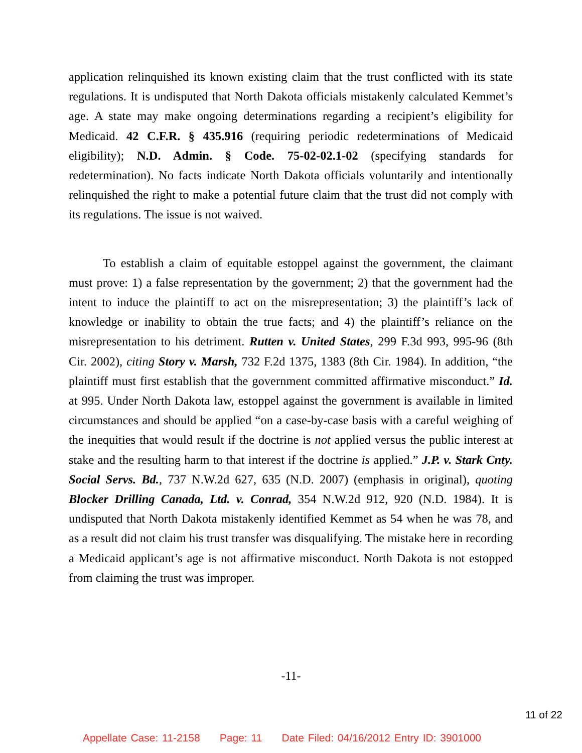application relinquished its known existing claim that the trust conflicted with its state regulations. It is undisputed that North Dakota officials mistakenly calculated Kemmet’s age. A state may make ongoing determinations regarding a recipient’s eligibility for Medicaid. 42 C.F.R. § 435.916 (requiring periodic redeterminations of Medicaid eligibility); N.D. Admin. § Code. 75-02-02.1-02 (specifying standards for redetermination). No facts indicate North Dakota officials voluntarily and intentionally relinquished the right to make a potential future claim that the trust did not comply with its regulations. The issue is not waived.
To establish a claim of equitable estoppel against the government, the claimant must prove: 1) a false representation by the government; 2) that the government had the intent to induce the plaintiff to act on the misrepresentation; 3) the plaintiff’s lack of knowledge or inability to obtain the true facts; and 4) the plaintiff’s reliance on the misrepresentation to his detriment. Rutten v. United States, 299 F.3d 993, 995-96 (8th Cir. 2002), citing Story v. Marsh, 732 F.2d 1375, 1383 (8th Cir. 1984). In addition, “the plaintiff must first establish that the government committed affirmative misconduct.” Id. at 995. Under North Dakota law, estoppel against the government is available in limited circumstances and should be applied “on a case-by-case basis with a careful weighing of the inequities that would result if the doctrine is not applied versus the public interest at stake and the resulting harm to that interest if the doctrine is applied.” J.P. v. Stark Cnty. Social Servs. Bd., 737 N.W.2d 627, 635 (N.D. 2007) (emphasis in original), quoting Blocker Drilling Canada, Ltd. v. Conrad, 354 N.W.2d 912, 920 (N.D. 1984). It is undisputed that North Dakota mistakenly identified Kemmet as 54 when he was 78, and as a result did not claim his trust transfer was disqualifying. The mistake here in recording a Medicaid applicant’s age is not affirmative misconduct. North Dakota is not estopped from claiming the trust was improper.
-11-
11 of 22
Appellate Case: 11-2158 Page: 11 Date Filed: 04/16/2012 Entry ID: 3901000